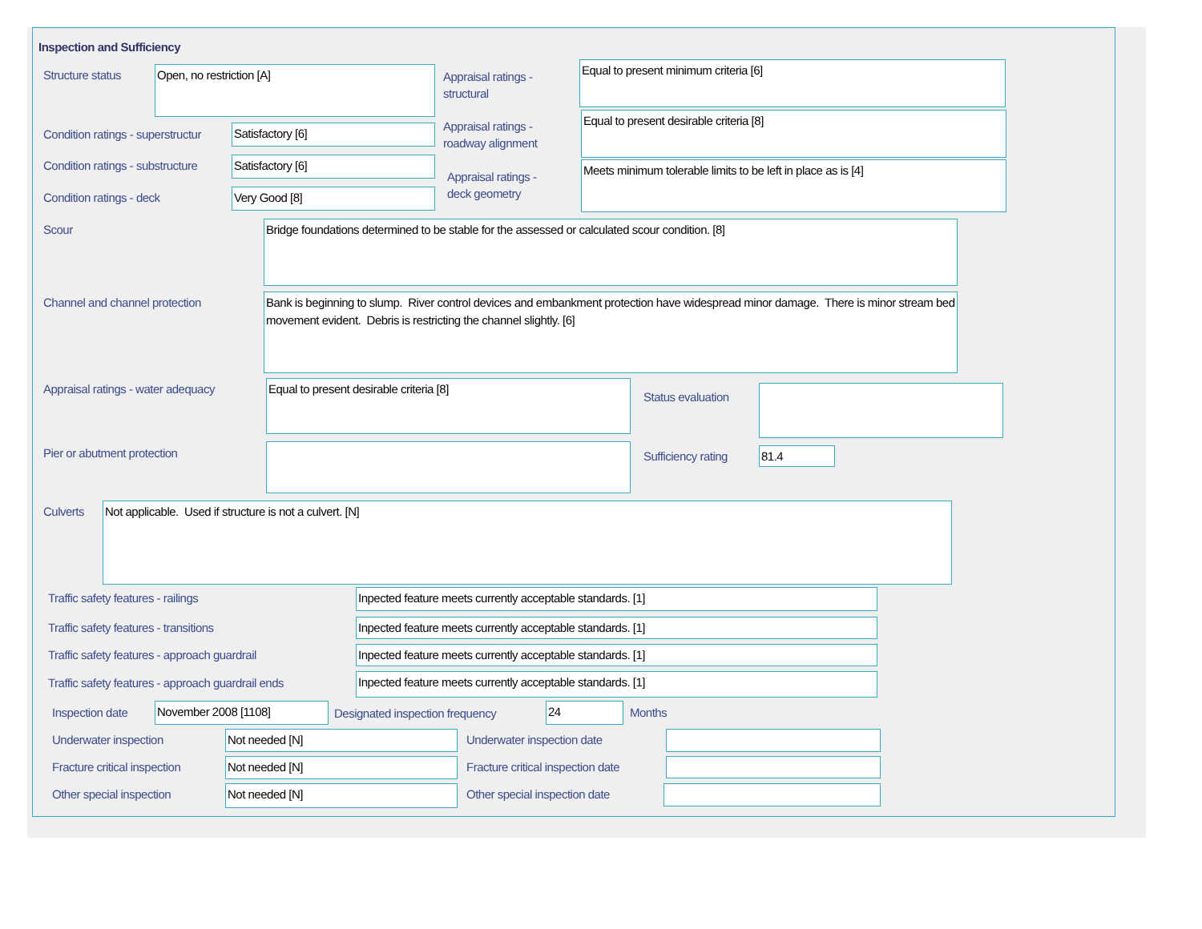Inspection and Sufficiency
Structure status Open, no restriction [A]
Appraisal ratings -
structural
Equal to present minimum criteria [6]
Condition ratings - superstructur
Satisfactory [6]
Appraisal ratings -
roadway alignment
Equal to present desirable criteria [8]
Condition ratings - substructure
Satisfactory [6]
Appraisal ratings -
deck geometry
Meets minimum tolerable limits to be left in place as is [4]
Condition ratings - deck Very Good [8]
Scour Bridge foundations determined to be stable for the assessed or calculated scour condition. [8]
Channel and channel protection
Bank is beginning to slump. River control devices and embankment protection have widespread minor damage. There is minor stream bed movement evident. Debris is restricting the channel slightly. [6]
Appraisal ratings - water adequacy
Equal to present desirable criteria [8]
Status evaluation
Pier or abutment protection Sufficiency rating 81.4
Culverts Not applicable. Used if structure is not a culvert. [N]
Traffic safety features - railings
Inpected feature meets currently acceptable standards. [1]
Traffic safety features - transitions
Inpected feature meets currently acceptable standards. [1]
Traffic safety features - approach guardrail
Inpected feature meets currently acceptable standards. [1]
Traffic safety features - approach guardrail ends
Inpected feature meets currently acceptable standards. [1]
Inspection date November 2008 [1108]
Designated inspection frequency
24 Months
Underwater inspection Not needed [N] Underwater inspection date
Fracture critical inspection Not needed [N]
Fracture critical inspection date
Other special inspection Not needed [N] Other special inspection date